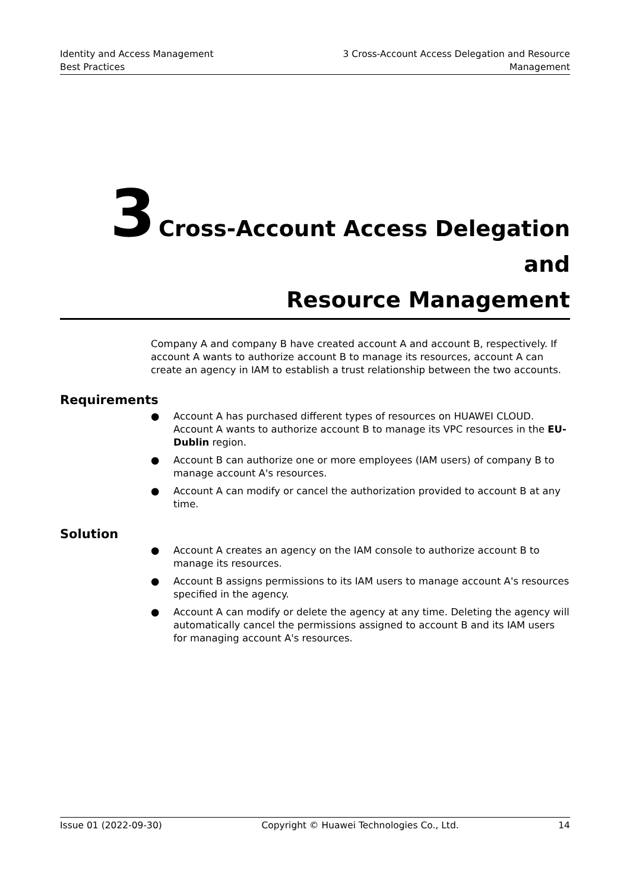Identity and Access Management
Best Practices
3 Cross-Account Access Delegation and Resource
Management
3 Cross-Account Access Delegation and
Resource Management
Company A and company B have created account A and account B, respectively. If account A wants to authorize account B to manage its resources, account A can create an agency in IAM to establish a trust relationship between the two accounts.
Requirements
● Account A has purchased different types of resources on HUAWEI CLOUD. Account A wants to authorize account B to manage its VPC resources in the EU-Dublin region.
● Account B can authorize one or more employees (IAM users) of company B to manage account A's resources.
● Account A can modify or cancel the authorization provided to account B at any time.
Solution
● Account A creates an agency on the IAM console to authorize account B to manage its resources.
● Account B assigns permissions to its IAM users to manage account A's resources specified in the agency.
● Account A can modify or delete the agency at any time. Deleting the agency will automatically cancel the permissions assigned to account B and its IAM users for managing account A's resources.
Issue 01 (2022-09-30) Copyright © Huawei Technologies Co., Ltd. 14